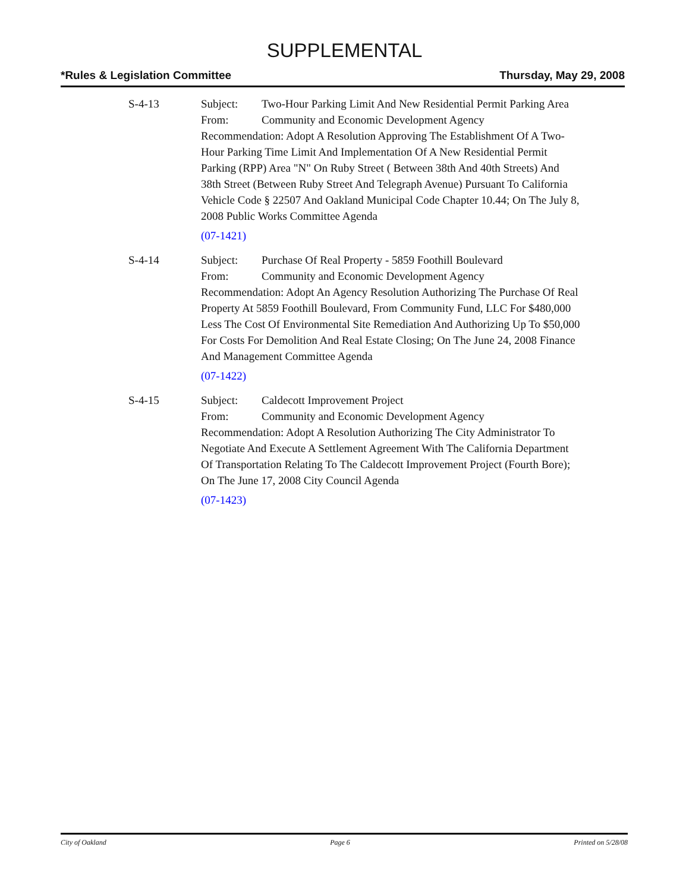SUPPLEMENTAL
*Rules & Legislation Committee Thursday, May 29, 2008
S-4-13 Subject: Two-Hour Parking Limit And New Residential Permit Parking Area
From: Community and Economic Development Agency
Recommendation: Adopt A Resolution Approving The Establishment Of A Two-Hour Parking Time Limit And Implementation Of A New Residential Permit Parking (RPP) Area "N" On Ruby Street ( Between 38th And 40th Streets) And 38th Street (Between Ruby Street And Telegraph Avenue) Pursuant To California Vehicle Code § 22507 And Oakland Municipal Code Chapter 10.44; On The July 8, 2008 Public Works Committee Agenda
(07-1421)
S-4-14 Subject: Purchase Of Real Property - 5859 Foothill Boulevard
From: Community and Economic Development Agency
Recommendation: Adopt An Agency Resolution Authorizing The Purchase Of Real Property At 5859 Foothill Boulevard, From Community Fund, LLC For $480,000 Less The Cost Of Environmental Site Remediation And Authorizing Up To $50,000 For Costs For Demolition And Real Estate Closing; On The June 24, 2008 Finance And Management Committee Agenda
(07-1422)
S-4-15 Subject: Caldecott Improvement Project
From: Community and Economic Development Agency
Recommendation: Adopt A Resolution Authorizing The City Administrator To Negotiate And Execute A Settlement Agreement With The California Department Of Transportation Relating To The Caldecott Improvement Project (Fourth Bore); On The June 17, 2008 City Council Agenda
(07-1423)
City of Oakland Page 6 Printed on 5/28/08